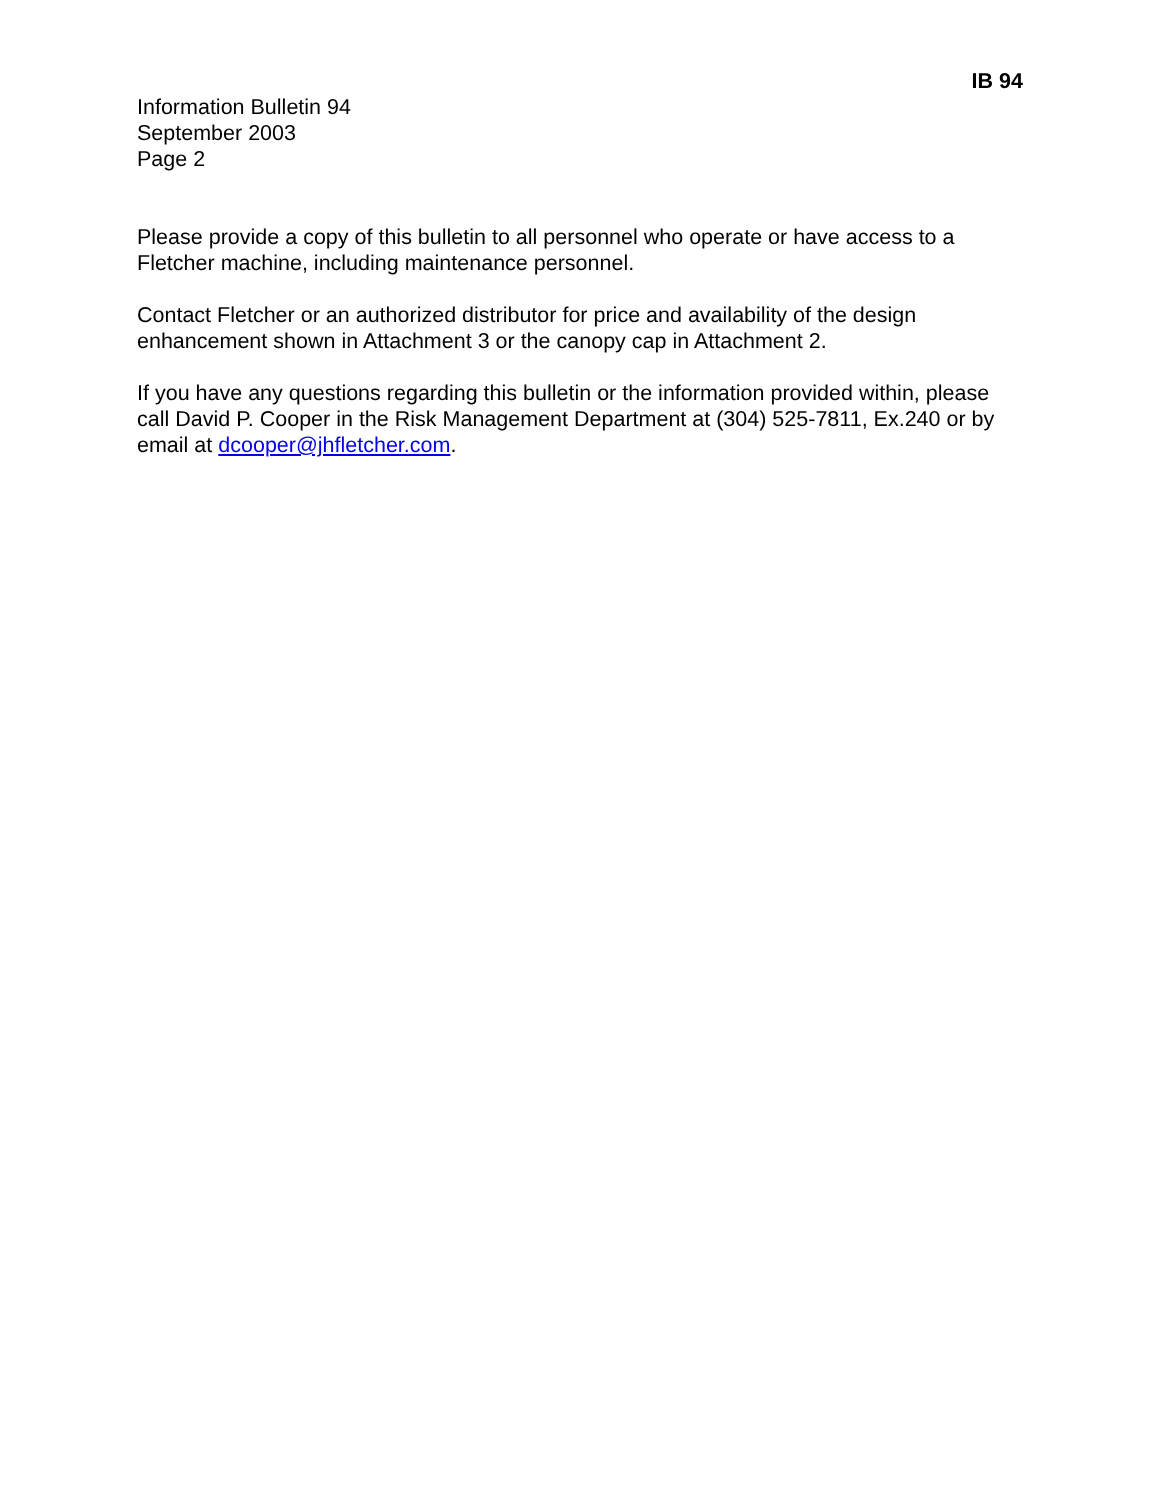IB 94
Information Bulletin 94
September 2003
Page 2
Please provide a copy of this bulletin to all personnel who operate or have access to a Fletcher machine, including maintenance personnel.
Contact Fletcher or an authorized distributor for price and availability of the design enhancement shown in Attachment 3 or the canopy cap in Attachment 2.
If you have any questions regarding this bulletin or the information provided within, please call David P. Cooper in the Risk Management Department at (304) 525-7811, Ex.240 or by email at dcooper@jhfletcher.com.